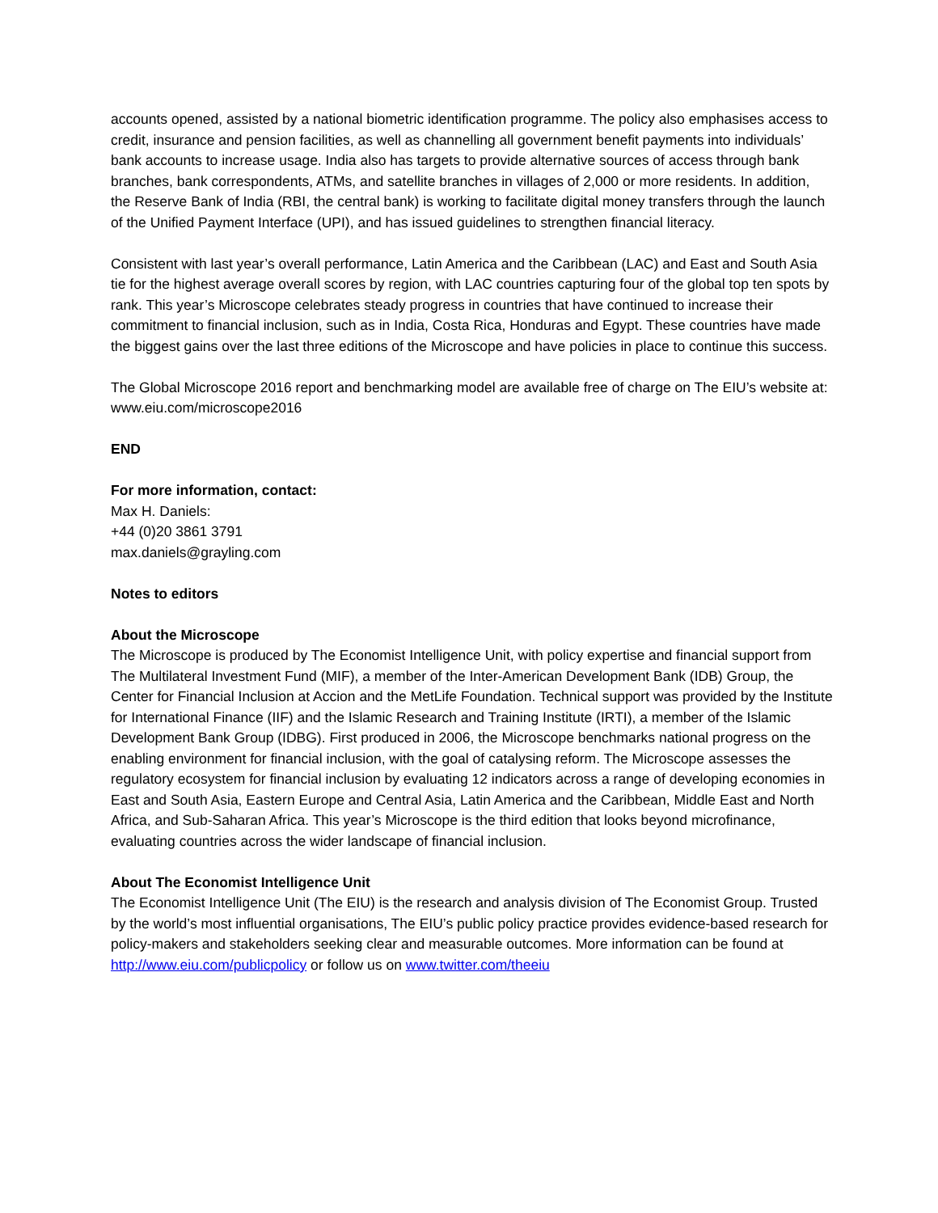accounts opened, assisted by a national biometric identification programme. The policy also emphasises access to credit, insurance and pension facilities, as well as channelling all government benefit payments into individuals’ bank accounts to increase usage. India also has targets to provide alternative sources of access through bank branches, bank correspondents, ATMs, and satellite branches in villages of 2,000 or more residents. In addition, the Reserve Bank of India (RBI, the central bank) is working to facilitate digital money transfers through the launch of the Unified Payment Interface (UPI), and has issued guidelines to strengthen financial literacy.
Consistent with last year’s overall performance, Latin America and the Caribbean (LAC) and East and South Asia tie for the highest average overall scores by region, with LAC countries capturing four of the global top ten spots by rank. This year’s Microscope celebrates steady progress in countries that have continued to increase their commitment to financial inclusion, such as in India, Costa Rica, Honduras and Egypt. These countries have made the biggest gains over the last three editions of the Microscope and have policies in place to continue this success.
The Global Microscope 2016 report and benchmarking model are available free of charge on The EIU’s website at: www.eiu.com/microscope2016
END
For more information, contact:
Max H. Daniels:
+44 (0)20 3861 3791
max.daniels@grayling.com
Notes to editors
About the Microscope
The Microscope is produced by The Economist Intelligence Unit, with policy expertise and financial support from The Multilateral Investment Fund (MIF), a member of the Inter-American Development Bank (IDB) Group, the Center for Financial Inclusion at Accion and the MetLife Foundation. Technical support was provided by the Institute for International Finance (IIF) and the Islamic Research and Training Institute (IRTI), a member of the Islamic Development Bank Group (IDBG). First produced in 2006, the Microscope benchmarks national progress on the enabling environment for financial inclusion, with the goal of catalysing reform. The Microscope assesses the regulatory ecosystem for financial inclusion by evaluating 12 indicators across a range of developing economies in East and South Asia, Eastern Europe and Central Asia, Latin America and the Caribbean, Middle East and North Africa, and Sub-Saharan Africa. This year’s Microscope is the third edition that looks beyond microfinance, evaluating countries across the wider landscape of financial inclusion.
About The Economist Intelligence Unit
The Economist Intelligence Unit (The EIU) is the research and analysis division of The Economist Group. Trusted by the world’s most influential organisations, The EIU’s public policy practice provides evidence-based research for policy-makers and stakeholders seeking clear and measurable outcomes. More information can be found at http://www.eiu.com/publicpolicy or follow us on www.twitter.com/theeiu